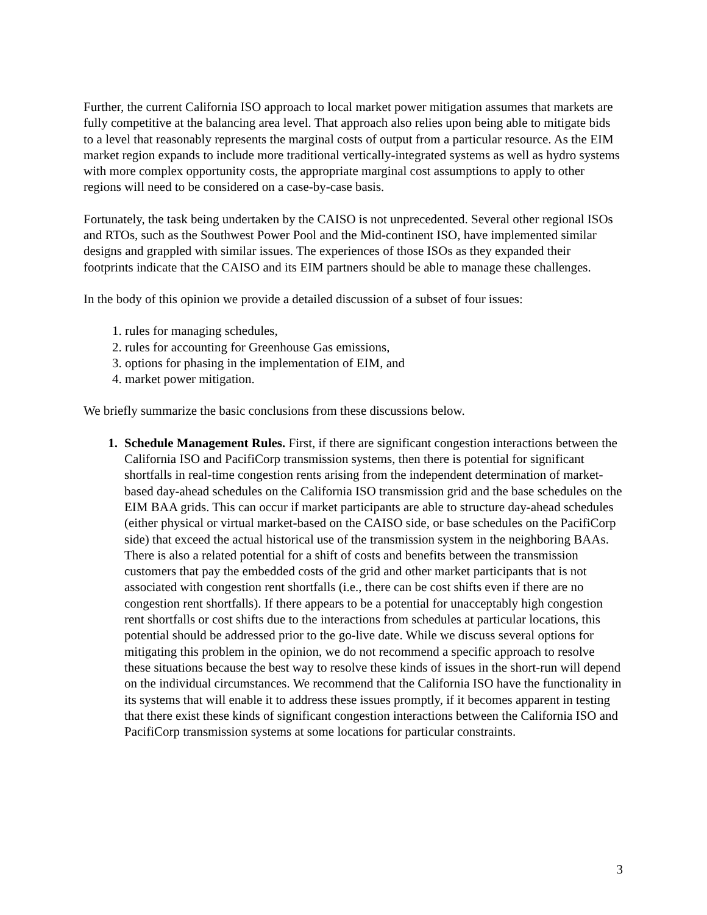Further, the current California ISO approach to local market power mitigation assumes that markets are fully competitive at the balancing area level. That approach also relies upon being able to mitigate bids to a level that reasonably represents the marginal costs of output from a particular resource. As the EIM market region expands to include more traditional vertically-integrated systems as well as hydro systems with more complex opportunity costs, the appropriate marginal cost assumptions to apply to other regions will need to be considered on a case-by-case basis.
Fortunately, the task being undertaken by the CAISO is not unprecedented. Several other regional ISOs and RTOs, such as the Southwest Power Pool and the Mid-continent ISO, have implemented similar designs and grappled with similar issues. The experiences of those ISOs as they expanded their footprints indicate that the CAISO and its EIM partners should be able to manage these challenges.
In the body of this opinion we provide a detailed discussion of a subset of four issues:
1. rules for managing schedules,
2. rules for accounting for Greenhouse Gas emissions,
3. options for phasing in the implementation of EIM, and
4. market power mitigation.
We briefly summarize the basic conclusions from these discussions below.
1. Schedule Management Rules. First, if there are significant congestion interactions between the California ISO and PacifiCorp transmission systems, then there is potential for significant shortfalls in real-time congestion rents arising from the independent determination of market-based day-ahead schedules on the California ISO transmission grid and the base schedules on the EIM BAA grids. This can occur if market participants are able to structure day-ahead schedules (either physical or virtual market-based on the CAISO side, or base schedules on the PacifiCorp side) that exceed the actual historical use of the transmission system in the neighboring BAAs. There is also a related potential for a shift of costs and benefits between the transmission customers that pay the embedded costs of the grid and other market participants that is not associated with congestion rent shortfalls (i.e., there can be cost shifts even if there are no congestion rent shortfalls). If there appears to be a potential for unacceptably high congestion rent shortfalls or cost shifts due to the interactions from schedules at particular locations, this potential should be addressed prior to the go-live date. While we discuss several options for mitigating this problem in the opinion, we do not recommend a specific approach to resolve these situations because the best way to resolve these kinds of issues in the short-run will depend on the individual circumstances. We recommend that the California ISO have the functionality in its systems that will enable it to address these issues promptly, if it becomes apparent in testing that there exist these kinds of significant congestion interactions between the California ISO and PacifiCorp transmission systems at some locations for particular constraints.
3